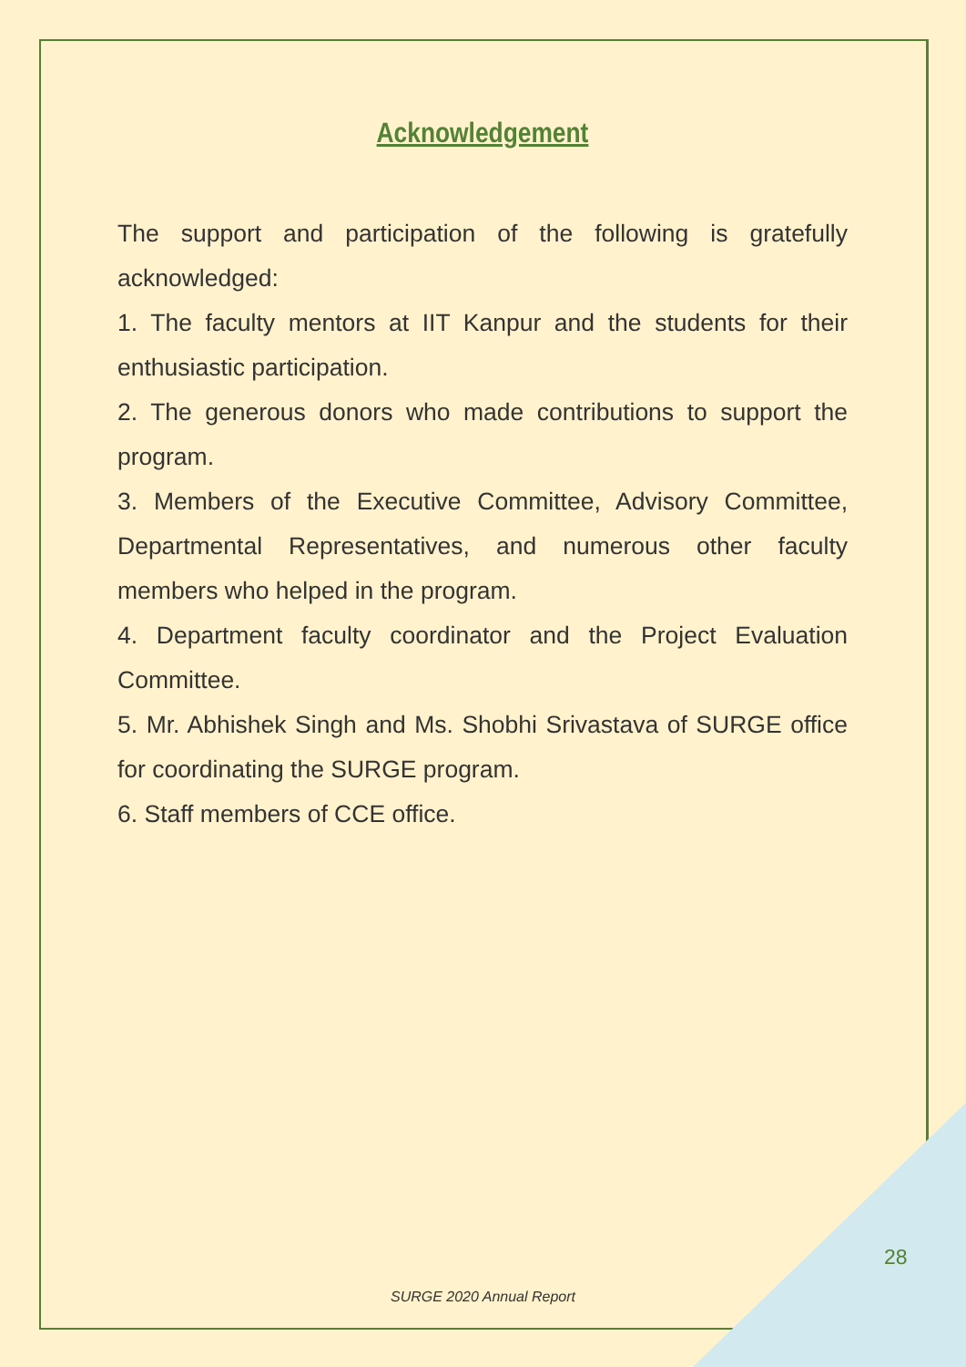Acknowledgement
The support and participation of the following is gratefully acknowledged:
1. The faculty mentors at IIT Kanpur and the students for their enthusiastic participation.
2. The generous donors who made contributions to support the program.
3. Members of the Executive Committee, Advisory Committee, Departmental Representatives, and numerous other faculty members who helped in the program.
4. Department faculty coordinator and the Project Evaluation Committee.
5. Mr. Abhishek Singh and Ms. Shobhi Srivastava of SURGE office for coordinating the SURGE program.
6. Staff members of CCE office.
28
SURGE 2020 Annual Report